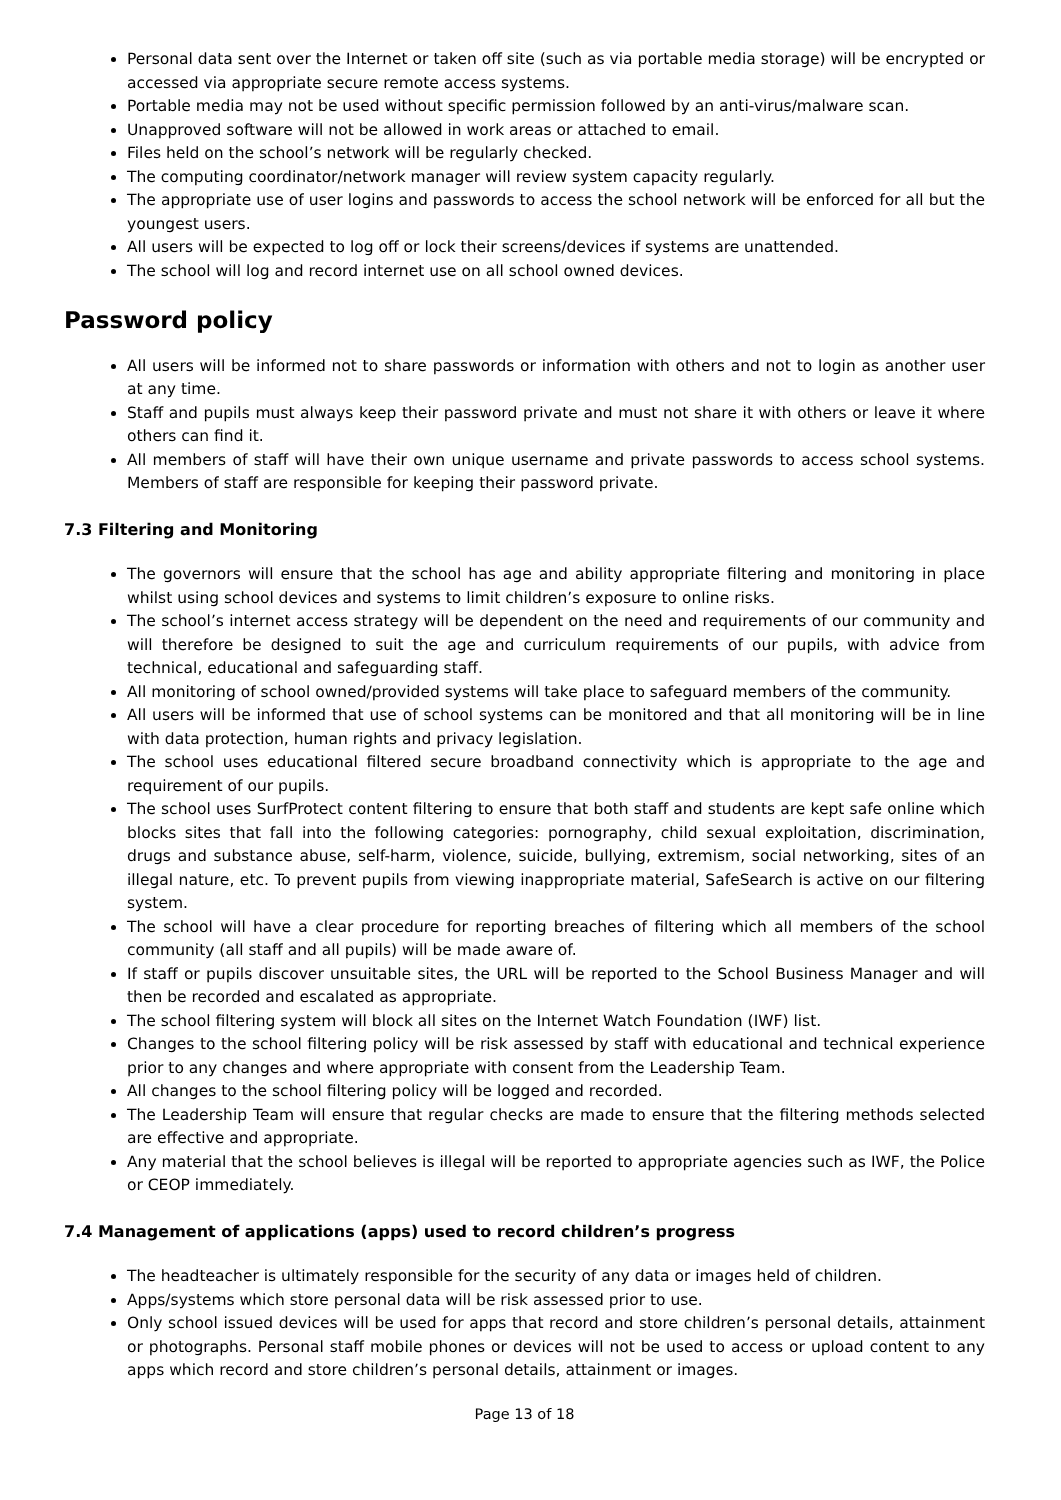Personal data sent over the Internet or taken off site (such as via portable media storage) will be encrypted or accessed via appropriate secure remote access systems.
Portable media may not be used without specific permission followed by an anti-virus/malware scan.
Unapproved software will not be allowed in work areas or attached to email.
Files held on the school’s network will be regularly checked.
The computing coordinator/network manager will review system capacity regularly.
The appropriate use of user logins and passwords to access the school network will be enforced for all but the youngest users.
All users will be expected to log off or lock their screens/devices if systems are unattended.
The school will log and record internet use on all school owned devices.
Password policy
All users will be informed not to share passwords or information with others and not to login as another user at any time.
Staff and pupils must always keep their password private and must not share it with others or leave it where others can find it.
All members of staff will have their own unique username and private passwords to access school systems. Members of staff are responsible for keeping their password private.
7.3 Filtering and Monitoring
The governors will ensure that the school has age and ability appropriate filtering and monitoring in place whilst using school devices and systems to limit children’s exposure to online risks.
The school’s internet access strategy will be dependent on the need and requirements of our community and will therefore be designed to suit the age and curriculum requirements of our pupils, with advice from technical, educational and safeguarding staff.
All monitoring of school owned/provided systems will take place to safeguard members of the community.
All users will be informed that use of school systems can be monitored and that all monitoring will be in line with data protection, human rights and privacy legislation.
The school uses educational filtered secure broadband connectivity which is appropriate to the age and requirement of our pupils.
The school uses SurfProtect content filtering to ensure that both staff and students are kept safe online which blocks sites that fall into the following categories: pornography, child sexual exploitation, discrimination, drugs and substance abuse, self-harm, violence, suicide, bullying, extremism, social networking, sites of an illegal nature, etc. To prevent pupils from viewing inappropriate material, SafeSearch is active on our filtering system.
The school will have a clear procedure for reporting breaches of filtering which all members of the school community (all staff and all pupils) will be made aware of.
If staff or pupils discover unsuitable sites, the URL will be reported to the School Business Manager and will then be recorded and escalated as appropriate.
The school filtering system will block all sites on the Internet Watch Foundation (IWF) list.
Changes to the school filtering policy will be risk assessed by staff with educational and technical experience prior to any changes and where appropriate with consent from the Leadership Team.
All changes to the school filtering policy will be logged and recorded.
The Leadership Team will ensure that regular checks are made to ensure that the filtering methods selected are effective and appropriate.
Any material that the school believes is illegal will be reported to appropriate agencies such as IWF, the Police or CEOP immediately.
7.4 Management of applications (apps) used to record children’s progress
The headteacher is ultimately responsible for the security of any data or images held of children.
Apps/systems which store personal data will be risk assessed prior to use.
Only school issued devices will be used for apps that record and store children’s personal details, attainment or photographs. Personal staff mobile phones or devices will not be used to access or upload content to any apps which record and store children’s personal details, attainment or images.
Page 13 of 18